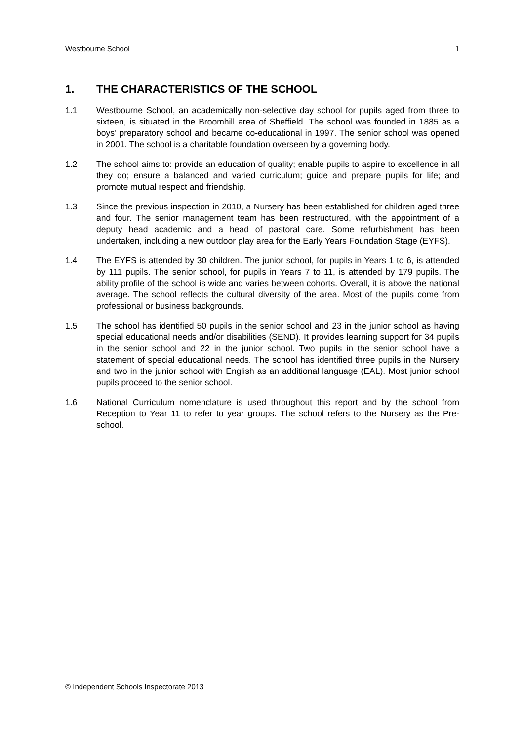Westbourne School 1
1. THE CHARACTERISTICS OF THE SCHOOL
1.1 Westbourne School, an academically non-selective day school for pupils aged from three to sixteen, is situated in the Broomhill area of Sheffield. The school was founded in 1885 as a boys’ preparatory school and became co-educational in 1997. The senior school was opened in 2001. The school is a charitable foundation overseen by a governing body.
1.2 The school aims to: provide an education of quality; enable pupils to aspire to excellence in all they do; ensure a balanced and varied curriculum; guide and prepare pupils for life; and promote mutual respect and friendship.
1.3 Since the previous inspection in 2010, a Nursery has been established for children aged three and four. The senior management team has been restructured, with the appointment of a deputy head academic and a head of pastoral care. Some refurbishment has been undertaken, including a new outdoor play area for the Early Years Foundation Stage (EYFS).
1.4 The EYFS is attended by 30 children. The junior school, for pupils in Years 1 to 6, is attended by 111 pupils. The senior school, for pupils in Years 7 to 11, is attended by 179 pupils. The ability profile of the school is wide and varies between cohorts. Overall, it is above the national average. The school reflects the cultural diversity of the area. Most of the pupils come from professional or business backgrounds.
1.5 The school has identified 50 pupils in the senior school and 23 in the junior school as having special educational needs and/or disabilities (SEND). It provides learning support for 34 pupils in the senior school and 22 in the junior school. Two pupils in the senior school have a statement of special educational needs. The school has identified three pupils in the Nursery and two in the junior school with English as an additional language (EAL). Most junior school pupils proceed to the senior school.
1.6 National Curriculum nomenclature is used throughout this report and by the school from Reception to Year 11 to refer to year groups. The school refers to the Nursery as the Pre-school.
© Independent Schools Inspectorate 2013